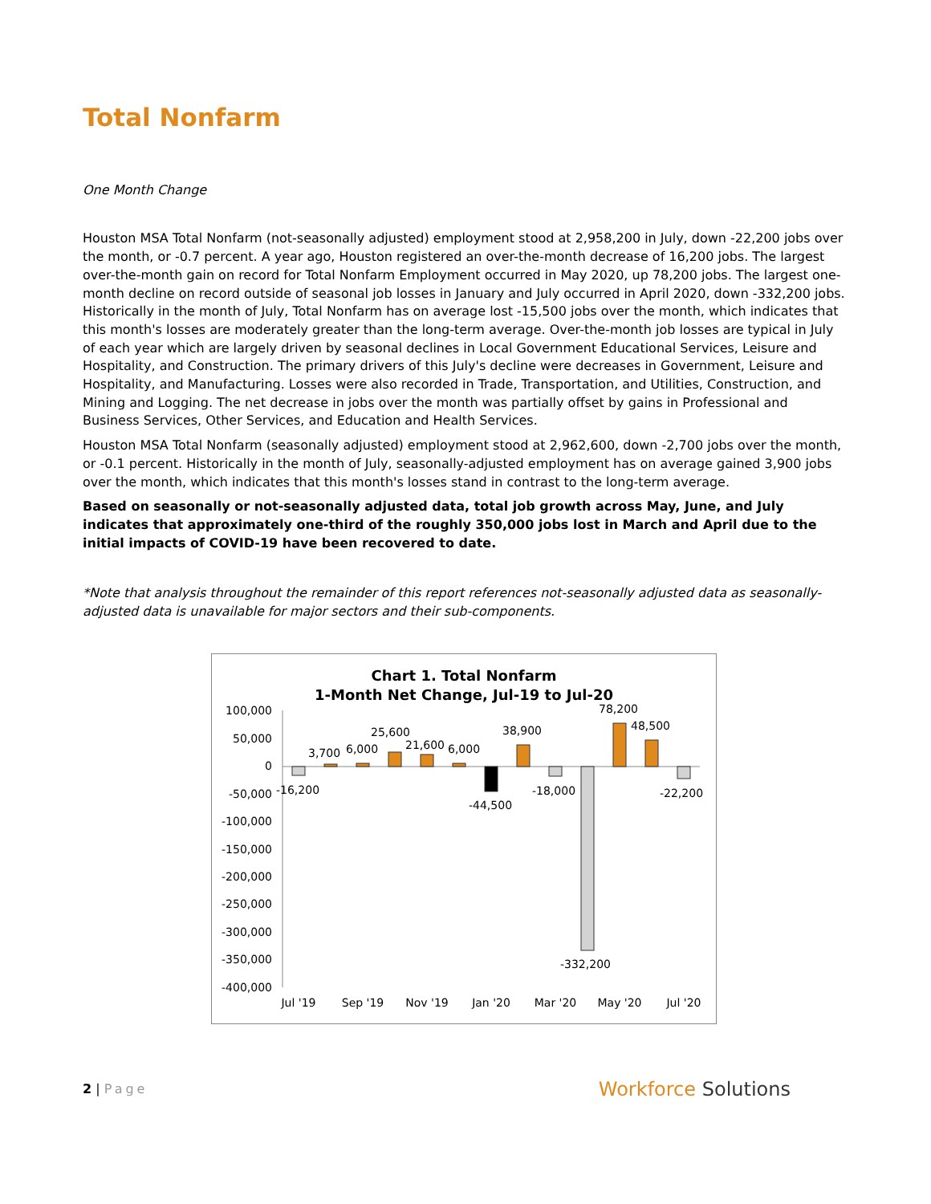Total Nonfarm
One Month Change
Houston MSA Total Nonfarm (not-seasonally adjusted) employment stood at 2,958,200 in July, down -22,200 jobs over the month, or -0.7 percent. A year ago, Houston registered an over-the-month decrease of 16,200 jobs. The largest over-the-month gain on record for Total Nonfarm Employment occurred in May 2020, up 78,200 jobs. The largest one-month decline on record outside of seasonal job losses in January and July occurred in April 2020, down -332,200 jobs. Historically in the month of July, Total Nonfarm has on average lost -15,500 jobs over the month, which indicates that this month's losses are moderately greater than the long-term average. Over-the-month job losses are typical in July of each year which are largely driven by seasonal declines in Local Government Educational Services, Leisure and Hospitality, and Construction. The primary drivers of this July's decline were decreases in Government, Leisure and Hospitality, and Manufacturing. Losses were also recorded in Trade, Transportation, and Utilities, Construction, and Mining and Logging. The net decrease in jobs over the month was partially offset by gains in Professional and Business Services, Other Services, and Education and Health Services.
Houston MSA Total Nonfarm (seasonally adjusted) employment stood at 2,962,600, down -2,700 jobs over the month, or -0.1 percent. Historically in the month of July, seasonally-adjusted employment has on average gained 3,900 jobs over the month, which indicates that this month's losses stand in contrast to the long-term average.
Based on seasonally or not-seasonally adjusted data, total job growth across May, June, and July indicates that approximately one-third of the roughly 350,000 jobs lost in March and April due to the initial impacts of COVID-19 have been recovered to date.
*Note that analysis throughout the remainder of this report references not-seasonally adjusted data as seasonally-adjusted data is unavailable for major sectors and their sub-components.
Chart 1. Total Nonfarm
1-Month Net Change, Jul-19 to Jul-20
100,000
50,000
0
-50,000
-100,000
-150,000
-200,000
-250,000
-300,000
-350,000
-400,000
-16,200
3,700
6,000
25,600
21,600
6,000
-44,500
38,900
-18,000
-332,200
78,200
48,500
-22,200
Jul '19
Sep '19
Nov '19
Jan '20
Mar '20
May '20
Jul '20
2 | Page
Workforce Solutions